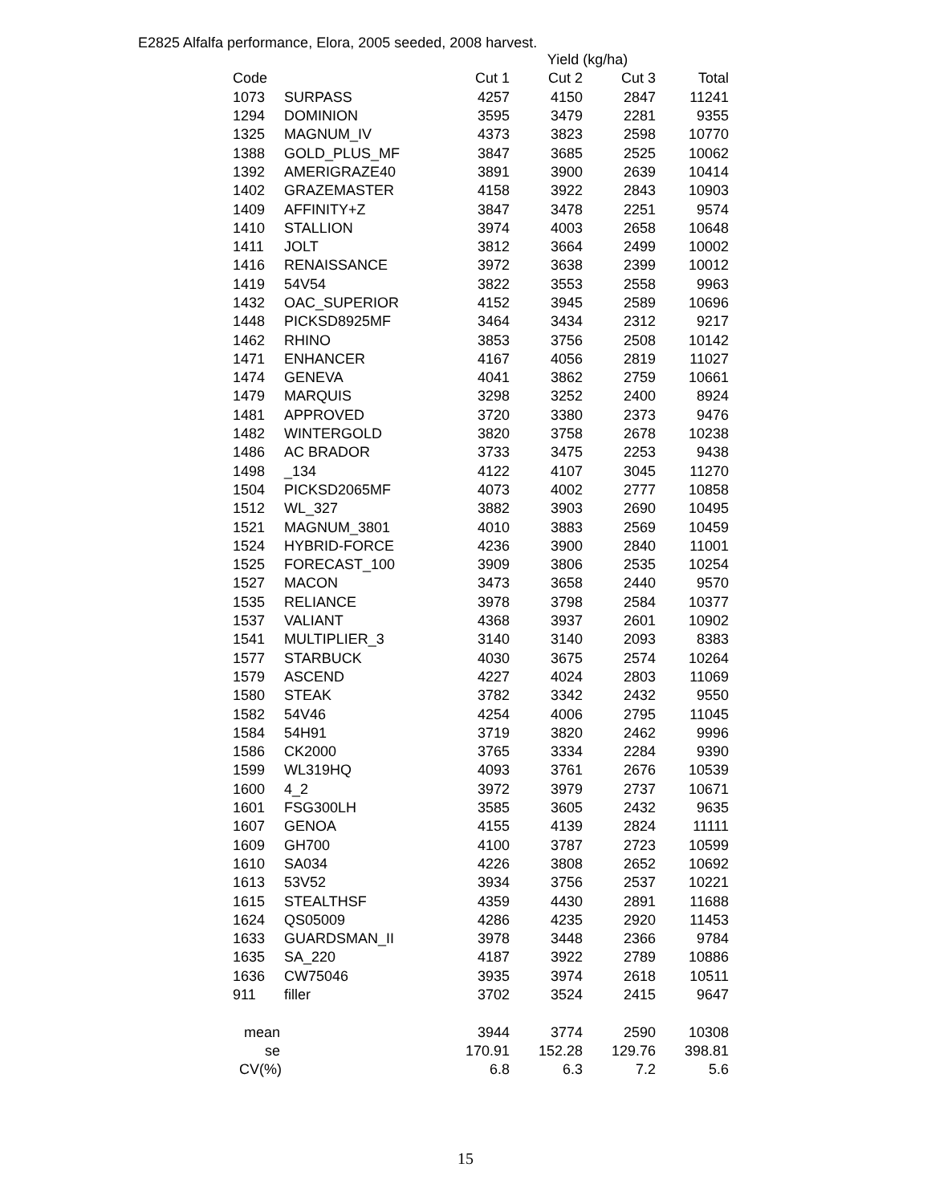E2825 Alfalfa performance, Elora, 2005 seeded, 2008 harvest.
| | | | Yield (kg/ha) | | |
| --- | --- | --- | --- | --- | --- |
| Code | | Cut 1 | Cut 2 | Cut 3 | Total |
| 1073 | SURPASS | 4257 | 4150 | 2847 | 11241 |
| 1294 | DOMINION | 3595 | 3479 | 2281 | 9355 |
| 1325 | MAGNUM_IV | 4373 | 3823 | 2598 | 10770 |
| 1388 | GOLD_PLUS_MF | 3847 | 3685 | 2525 | 10062 |
| 1392 | AMERIGRAZE40 | 3891 | 3900 | 2639 | 10414 |
| 1402 | GRAZEMASTER | 4158 | 3922 | 2843 | 10903 |
| 1409 | AFFINITY+Z | 3847 | 3478 | 2251 | 9574 |
| 1410 | STALLION | 3974 | 4003 | 2658 | 10648 |
| 1411 | JOLT | 3812 | 3664 | 2499 | 10002 |
| 1416 | RENAISSANCE | 3972 | 3638 | 2399 | 10012 |
| 1419 | 54V54 | 3822 | 3553 | 2558 | 9963 |
| 1432 | OAC_SUPERIOR | 4152 | 3945 | 2589 | 10696 |
| 1448 | PICKSD8925MF | 3464 | 3434 | 2312 | 9217 |
| 1462 | RHINO | 3853 | 3756 | 2508 | 10142 |
| 1471 | ENHANCER | 4167 | 4056 | 2819 | 11027 |
| 1474 | GENEVA | 4041 | 3862 | 2759 | 10661 |
| 1479 | MARQUIS | 3298 | 3252 | 2400 | 8924 |
| 1481 | APPROVED | 3720 | 3380 | 2373 | 9476 |
| 1482 | WINTERGOLD | 3820 | 3758 | 2678 | 10238 |
| 1486 | AC BRADOR | 3733 | 3475 | 2253 | 9438 |
| 1498 | _134 | 4122 | 4107 | 3045 | 11270 |
| 1504 | PICKSD2065MF | 4073 | 4002 | 2777 | 10858 |
| 1512 | WL_327 | 3882 | 3903 | 2690 | 10495 |
| 1521 | MAGNUM_3801 | 4010 | 3883 | 2569 | 10459 |
| 1524 | HYBRID-FORCE | 4236 | 3900 | 2840 | 11001 |
| 1525 | FORECAST_100 | 3909 | 3806 | 2535 | 10254 |
| 1527 | MACON | 3473 | 3658 | 2440 | 9570 |
| 1535 | RELIANCE | 3978 | 3798 | 2584 | 10377 |
| 1537 | VALIANT | 4368 | 3937 | 2601 | 10902 |
| 1541 | MULTIPLIER_3 | 3140 | 3140 | 2093 | 8383 |
| 1577 | STARBUCK | 4030 | 3675 | 2574 | 10264 |
| 1579 | ASCEND | 4227 | 4024 | 2803 | 11069 |
| 1580 | STEAK | 3782 | 3342 | 2432 | 9550 |
| 1582 | 54V46 | 4254 | 4006 | 2795 | 11045 |
| 1584 | 54H91 | 3719 | 3820 | 2462 | 9996 |
| 1586 | CK2000 | 3765 | 3334 | 2284 | 9390 |
| 1599 | WL319HQ | 4093 | 3761 | 2676 | 10539 |
| 1600 | 4_2 | 3972 | 3979 | 2737 | 10671 |
| 1601 | FSG300LH | 3585 | 3605 | 2432 | 9635 |
| 1607 | GENOA | 4155 | 4139 | 2824 | 11111 |
| 1609 | GH700 | 4100 | 3787 | 2723 | 10599 |
| 1610 | SA034 | 4226 | 3808 | 2652 | 10692 |
| 1613 | 53V52 | 3934 | 3756 | 2537 | 10221 |
| 1615 | STEALTHSF | 4359 | 4430 | 2891 | 11688 |
| 1624 | QS05009 | 4286 | 4235 | 2920 | 11453 |
| 1633 | GUARDSMAN_II | 3978 | 3448 | 2366 | 9784 |
| 1635 | SA_220 | 4187 | 3922 | 2789 | 10886 |
| 1636 | CW75046 | 3935 | 3974 | 2618 | 10511 |
| 911 | filler | 3702 | 3524 | 2415 | 9647 |
| mean | | 3944 | 3774 | 2590 | 10308 |
| se | | 170.91 | 152.28 | 129.76 | 398.81 |
| CV(%) | | 6.8 | 6.3 | 7.2 | 5.6 |
15